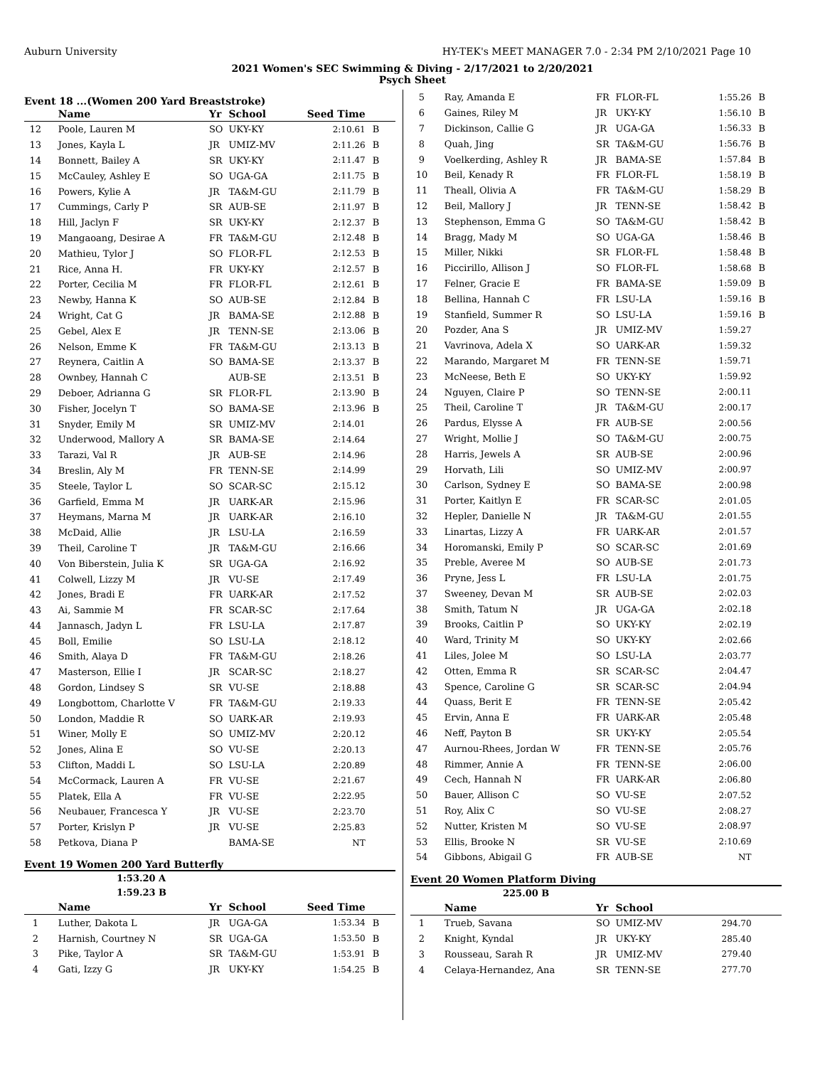Auburn University HY-TEK's MEET MANAGER 7.0 - 2:34 PM 2/10/2021 Page 10
2021 Women's SEC Swimming & Diving - 2/17/2021 to 2/20/2021
Psych Sheet
Event 18 ...(Women 200 Yard Breaststroke)
| | Name | Yr | School | Seed Time | |
| --- | --- | --- | --- | --- | --- |
| 12 | Poole, Lauren M | SO | UKY-KY | 2:10.61 | B |
| 13 | Jones, Kayla L | JR | UMIZ-MV | 2:11.26 | B |
| 14 | Bonnett, Bailey A | SR | UKY-KY | 2:11.47 | B |
| 15 | McCauley, Ashley E | SO | UGA-GA | 2:11.75 | B |
| 16 | Powers, Kylie A | JR | TA&M-GU | 2:11.79 | B |
| 17 | Cummings, Carly P | SR | AUB-SE | 2:11.97 | B |
| 18 | Hill, Jaclyn F | SR | UKY-KY | 2:12.37 | B |
| 19 | Mangaoang, Desirae A | FR | TA&M-GU | 2:12.48 | B |
| 20 | Mathieu, Tylor J | SO | FLOR-FL | 2:12.53 | B |
| 21 | Rice, Anna H. | FR | UKY-KY | 2:12.57 | B |
| 22 | Porter, Cecilia M | FR | FLOR-FL | 2:12.61 | B |
| 23 | Newby, Hanna K | SO | AUB-SE | 2:12.84 | B |
| 24 | Wright, Cat G | JR | BAMA-SE | 2:12.88 | B |
| 25 | Gebel, Alex E | JR | TENN-SE | 2:13.06 | B |
| 26 | Nelson, Emme K | FR | TA&M-GU | 2:13.13 | B |
| 27 | Reynera, Caitlin A | SO | BAMA-SE | 2:13.37 | B |
| 28 | Ownbey, Hannah C | | AUB-SE | 2:13.51 | B |
| 29 | Deboer, Adrianna G | SR | FLOR-FL | 2:13.90 | B |
| 30 | Fisher, Jocelyn T | SO | BAMA-SE | 2:13.96 | B |
| 31 | Snyder, Emily M | SR | UMIZ-MV | 2:14.01 | |
| 32 | Underwood, Mallory A | SR | BAMA-SE | 2:14.64 | |
| 33 | Tarazi, Val R | JR | AUB-SE | 2:14.96 | |
| 34 | Breslin, Aly M | FR | TENN-SE | 2:14.99 | |
| 35 | Steele, Taylor L | SO | SCAR-SC | 2:15.12 | |
| 36 | Garfield, Emma M | JR | UARK-AR | 2:15.96 | |
| 37 | Heymans, Marna M | JR | UARK-AR | 2:16.10 | |
| 38 | McDaid, Allie | JR | LSU-LA | 2:16.59 | |
| 39 | Theil, Caroline T | JR | TA&M-GU | 2:16.66 | |
| 40 | Von Biberstein, Julia K | SR | UGA-GA | 2:16.92 | |
| 41 | Colwell, Lizzy M | JR | VU-SE | 2:17.49 | |
| 42 | Jones, Bradi E | FR | UARK-AR | 2:17.52 | |
| 43 | Ai, Sammie M | FR | SCAR-SC | 2:17.64 | |
| 44 | Jannasch, Jadyn L | FR | LSU-LA | 2:17.87 | |
| 45 | Boll, Emilie | SO | LSU-LA | 2:18.12 | |
| 46 | Smith, Alaya D | FR | TA&M-GU | 2:18.26 | |
| 47 | Masterson, Ellie I | JR | SCAR-SC | 2:18.27 | |
| 48 | Gordon, Lindsey S | SR | VU-SE | 2:18.88 | |
| 49 | Longbottom, Charlotte V | FR | TA&M-GU | 2:19.33 | |
| 50 | London, Maddie R | SO | UARK-AR | 2:19.93 | |
| 51 | Winer, Molly E | SO | UMIZ-MV | 2:20.12 | |
| 52 | Jones, Alina E | SO | VU-SE | 2:20.13 | |
| 53 | Clifton, Maddi L | SO | LSU-LA | 2:20.89 | |
| 54 | McCormack, Lauren A | FR | VU-SE | 2:21.67 | |
| 55 | Platek, Ella A | FR | VU-SE | 2:22.95 | |
| 56 | Neubauer, Francesca Y | JR | VU-SE | 2:23.70 | |
| 57 | Porter, Krislyn P | JR | VU-SE | 2:25.83 | |
| 58 | Petkova, Diana P | | BAMA-SE | NT | |
Event 19 Women 200 Yard Butterfly
1:53.20 A
1:59.23 B
| | Name | Yr | School | Seed Time | |
| --- | --- | --- | --- | --- | --- |
| 1 | Luther, Dakota L | JR | UGA-GA | 1:53.34 | B |
| 2 | Harnish, Courtney N | SR | UGA-GA | 1:53.50 | B |
| 3 | Pike, Taylor A | SR | TA&M-GU | 1:53.91 | B |
| 4 | Gati, Izzy G | JR | UKY-KY | 1:54.25 | B |
| 5 | Ray, Amanda E | FR | FLOR-FL | 1:55.26 | B |
| 6 | Gaines, Riley M | JR | UKY-KY | 1:56.10 | B |
| 7 | Dickinson, Callie G | JR | UGA-GA | 1:56.33 | B |
| 8 | Quah, Jing | SR | TA&M-GU | 1:56.76 | B |
| 9 | Voelkerding, Ashley R | JR | BAMA-SE | 1:57.84 | B |
| 10 | Beil, Kenady R | FR | FLOR-FL | 1:58.19 | B |
| 11 | Theall, Olivia A | FR | TA&M-GU | 1:58.29 | B |
| 12 | Beil, Mallory J | JR | TENN-SE | 1:58.42 | B |
| 13 | Stephenson, Emma G | SO | TA&M-GU | 1:58.42 | B |
| 14 | Bragg, Mady M | SO | UGA-GA | 1:58.46 | B |
| 15 | Miller, Nikki | SR | FLOR-FL | 1:58.48 | B |
| 16 | Piccirillo, Allison J | SO | FLOR-FL | 1:58.68 | B |
| 17 | Felner, Gracie E | FR | BAMA-SE | 1:59.09 | B |
| 18 | Bellina, Hannah C | FR | LSU-LA | 1:59.16 | B |
| 19 | Stanfield, Summer R | SO | LSU-LA | 1:59.16 | B |
| 20 | Pozder, Ana S | JR | UMIZ-MV | 1:59.27 | |
| 21 | Vavrinova, Adela X | SO | UARK-AR | 1:59.32 | |
| 22 | Marando, Margaret M | FR | TENN-SE | 1:59.71 | |
| 23 | McNeese, Beth E | SO | UKY-KY | 1:59.92 | |
| 24 | Nguyen, Claire P | SO | TENN-SE | 2:00.11 | |
| 25 | Theil, Caroline T | JR | TA&M-GU | 2:00.17 | |
| 26 | Pardus, Elysse A | FR | AUB-SE | 2:00.56 | |
| 27 | Wright, Mollie J | SO | TA&M-GU | 2:00.75 | |
| 28 | Harris, Jewels A | SR | AUB-SE | 2:00.96 | |
| 29 | Horvath, Lili | SO | UMIZ-MV | 2:00.97 | |
| 30 | Carlson, Sydney E | SO | BAMA-SE | 2:00.98 | |
| 31 | Porter, Kaitlyn E | FR | SCAR-SC | 2:01.05 | |
| 32 | Hepler, Danielle N | JR | TA&M-GU | 2:01.55 | |
| 33 | Linartas, Lizzy A | FR | UARK-AR | 2:01.57 | |
| 34 | Horomanski, Emily P | SO | SCAR-SC | 2:01.69 | |
| 35 | Preble, Averee M | SO | AUB-SE | 2:01.73 | |
| 36 | Pryne, Jess L | FR | LSU-LA | 2:01.75 | |
| 37 | Sweeney, Devan M | SR | AUB-SE | 2:02.03 | |
| 38 | Smith, Tatum N | JR | UGA-GA | 2:02.18 | |
| 39 | Brooks, Caitlin P | SO | UKY-KY | 2:02.19 | |
| 40 | Ward, Trinity M | SO | UKY-KY | 2:02.66 | |
| 41 | Liles, Jolee M | SO | LSU-LA | 2:03.77 | |
| 42 | Otten, Emma R | SR | SCAR-SC | 2:04.47 | |
| 43 | Spence, Caroline G | SR | SCAR-SC | 2:04.94 | |
| 44 | Quass, Berit E | FR | TENN-SE | 2:05.42 | |
| 45 | Ervin, Anna E | FR | UARK-AR | 2:05.48 | |
| 46 | Neff, Payton B | SR | UKY-KY | 2:05.54 | |
| 47 | Aurnou-Rhees, Jordan W | FR | TENN-SE | 2:05.76 | |
| 48 | Rimmer, Annie A | FR | TENN-SE | 2:06.00 | |
| 49 | Cech, Hannah N | FR | UARK-AR | 2:06.80 | |
| 50 | Bauer, Allison C | SO | VU-SE | 2:07.52 | |
| 51 | Roy, Alix C | SO | VU-SE | 2:08.27 | |
| 52 | Nutter, Kristen M | SO | VU-SE | 2:08.97 | |
| 53 | Ellis, Brooke N | SR | VU-SE | 2:10.69 | |
| 54 | Gibbons, Abigail G | FR | AUB-SE | NT | |
Event 20 Women Platform Diving
225.00 B
| | Name | Yr | School | | |
| --- | --- | --- | --- | --- | --- |
| 1 | Trueb, Savana | SO | UMIZ-MV | 294.70 | |
| 2 | Knight, Kyndal | JR | UKY-KY | 285.40 | |
| 3 | Rousseau, Sarah R | JR | UMIZ-MV | 279.40 | |
| 4 | Celaya-Hernandez, Ana | SR | TENN-SE | 277.70 | |